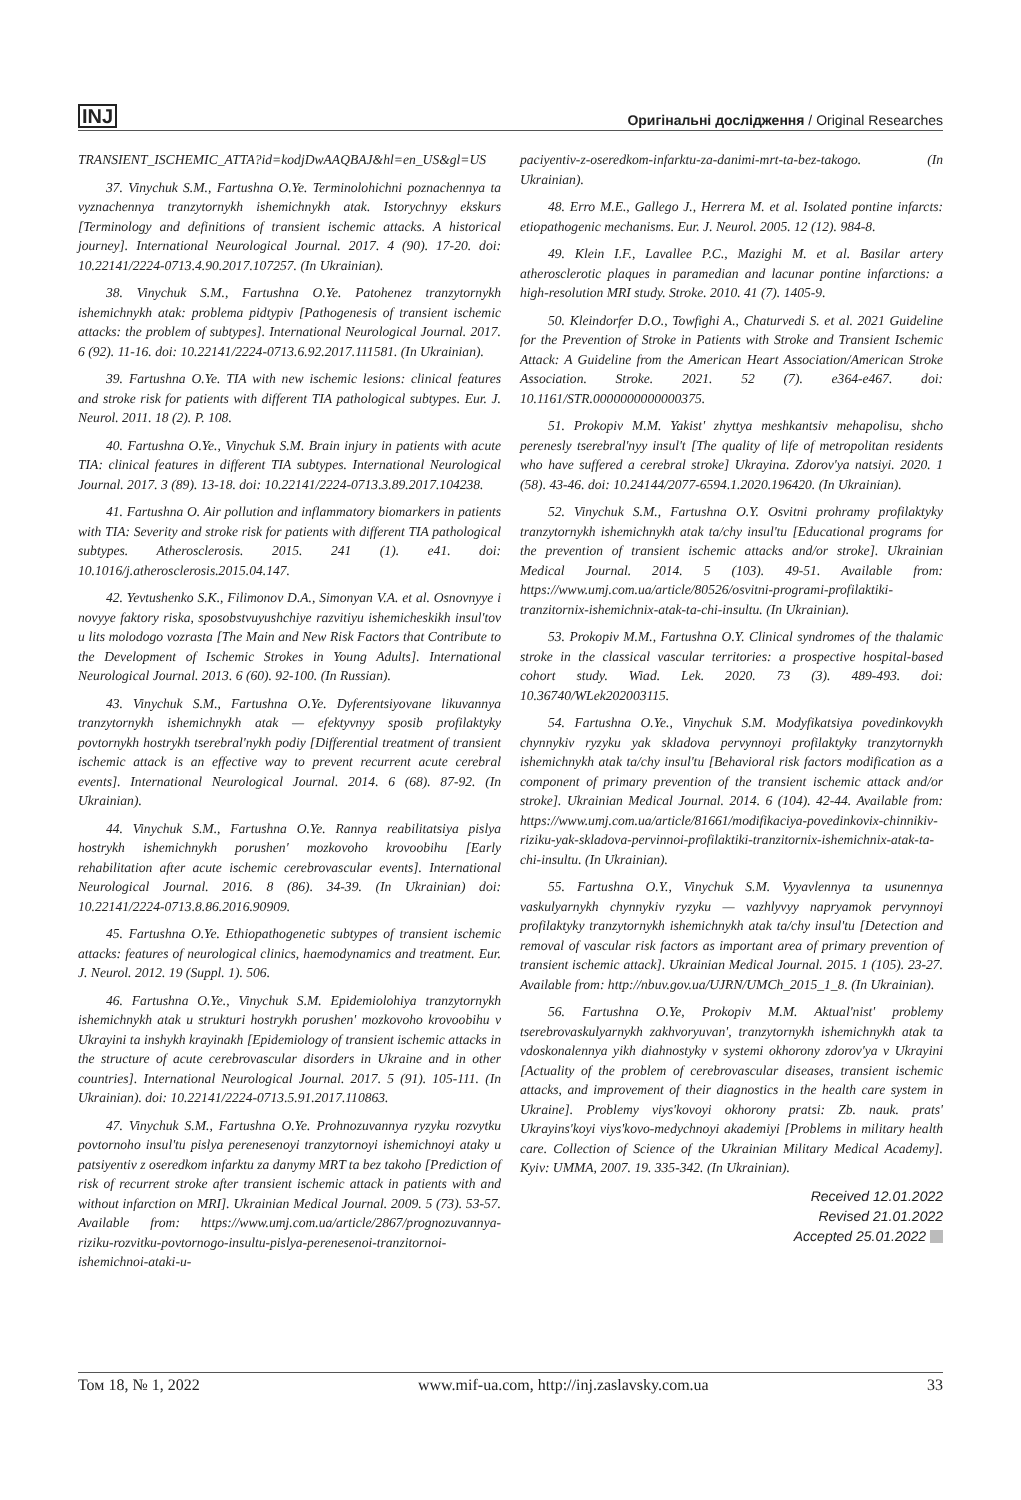INJ Оригінальні дослідження / Original Researches
TRANSIENT_ISCHEMIC_ATTA?id=kodjDwAAQBAJ&hl=en_US&gl=US
37. Vinychuk S.M., Fartushna O.Ye. Terminolohichni poznachennya ta vyznachennya tranzytornykh ishemichnykh atak. Istorychnyy ekskurs [Terminology and definitions of transient ischemic attacks. A historical journey]. International Neurological Journal. 2017. 4 (90). 17-20. doi: 10.22141/2224-0713.4.90.2017.107257. (In Ukrainian).
38. Vinychuk S.M., Fartushna O.Ye. Patohenez tranzytornykh ishemichnykh atak: problema pidtypiv [Pathogenesis of transient ischemic attacks: the problem of subtypes]. International Neurological Journal. 2017. 6 (92). 11-16. doi: 10.22141/2224-0713.6.92.2017.111581. (In Ukrainian).
39. Fartushna O.Ye. TIA with new ischemic lesions: clinical features and stroke risk for patients with different TIA pathological subtypes. Eur. J. Neurol. 2011. 18 (2). P. 108.
40. Fartushna O.Ye., Vinychuk S.M. Brain injury in patients with acute TIA: clinical features in different TIA subtypes. International Neurological Journal. 2017. 3 (89). 13-18. doi: 10.22141/2224-0713.3.89.2017.104238.
41. Fartushna O. Air pollution and inflammatory biomarkers in patients with TIA: Severity and stroke risk for patients with different TIA pathological subtypes. Atherosclerosis. 2015. 241 (1). e41. doi: 10.1016/j.atherosclerosis.2015.04.147.
42. Yevtushenko S.K., Filimonov D.A., Simonyan V.A. et al. Osnovnyye i novyye faktory riska, sposobstvuyushchiye razvitiyu ishemicheskikh insul'tov u lits molodogo vozrasta [The Main and New Risk Factors that Contribute to the Development of Ischemic Strokes in Young Adults]. International Neurological Journal. 2013. 6 (60). 92-100. (In Russian).
43. Vinychuk S.M., Fartushna O.Ye. Dyferentsiyovane likuvannya tranzytornykh ishemichnykh atak — efektyvnyy sposib profilaktyky povtornykh hostrykh tserebral'nykh podiy [Differential treatment of transient ischemic attack is an effective way to prevent recurrent acute cerebral events]. International Neurological Journal. 2014. 6 (68). 87-92. (In Ukrainian).
44. Vinychuk S.M., Fartushna O.Ye. Rannya reabilitatsiya pislya hostrykh ishemichnykh porushen' mozkovoho krovoobihu [Early rehabilitation after acute ischemic cerebrovascular events]. International Neurological Journal. 2016. 8 (86). 34-39. (In Ukrainian) doi: 10.22141/2224-0713.8.86.2016.90909.
45. Fartushna O.Ye. Ethiopathogenetic subtypes of transient ischemic attacks: features of neurological clinics, haemodynamics and treatment. Eur. J. Neurol. 2012. 19 (Suppl. 1). 506.
46. Fartushna O.Ye., Vinychuk S.M. Epidemiolohiya tranzytornykh ishemichnykh atak u strukturi hostrykh porushen' mozkovoho krovoobihu v Ukrayini ta inshykh krayinakh [Epidemiology of transient ischemic attacks in the structure of acute cerebrovascular disorders in Ukraine and in other countries]. International Neurological Journal. 2017. 5 (91). 105-111. (In Ukrainian). doi: 10.22141/2224-0713.5.91.2017.110863.
47. Vinychuk S.M., Fartushna O.Ye. Prohnozuvannya ryzyku rozvytku povtornoho insul'tu pislya perenesenoyi tranzytornoyi ishemichnoyi ataky u patsiyentiv z oseredkom infarktu za danymy MRT ta bez takoho [Prediction of risk of recurrent stroke after transient ischemic attack in patients with and without infarction on MRI]. Ukrainian Medical Journal. 2009. 5 (73). 53-57. Available from: https://www.umj.com.ua/article/2867/prognozuvannya-riziku-rozvitku-povtornogo-insultu-pislya-perenesenoi-tranzitornoi-ishemichnoi-ataki-u-
paciyentiv-z-oseredkom-infarktu-za-danimi-mrt-ta-bez-takogo. (In Ukrainian).
48. Erro M.E., Gallego J., Herrera M. et al. Isolated pontine infarcts: etiopathogenic mechanisms. Eur. J. Neurol. 2005. 12 (12). 984-8.
49. Klein I.F., Lavallee P.C., Mazighi M. et al. Basilar artery atherosclerotic plaques in paramedian and lacunar pontine infarctions: a high-resolution MRI study. Stroke. 2010. 41 (7). 1405-9.
50. Kleindorfer D.O., Towfighi A., Chaturvedi S. et al. 2021 Guideline for the Prevention of Stroke in Patients with Stroke and Transient Ischemic Attack: A Guideline from the American Heart Association/American Stroke Association. Stroke. 2021. 52 (7). e364-e467. doi: 10.1161/STR.0000000000000375.
51. Prokopiv M.M. Yakist' zhyttya meshkantsiv mehapolisu, shcho perenesly tserebral'nyy insul't [The quality of life of metropolitan residents who have suffered a cerebral stroke] Ukrayina. Zdorov'ya natsiyi. 2020. 1 (58). 43-46. doi: 10.24144/2077-6594.1.2020.196420. (In Ukrainian).
52. Vinychuk S.M., Fartushna O.Y. Osvitni prohramy profilaktyky tranzytornykh ishemichnykh atak ta/chy insul'tu [Educational programs for the prevention of transient ischemic attacks and/or stroke]. Ukrainian Medical Journal. 2014. 5 (103). 49-51. Available from: https://www.umj.com.ua/article/80526/osvitni-programi-profilaktiki-tranzitornix-ishemichnix-atak-ta-chi-insultu. (In Ukrainian).
53. Prokopiv M.M., Fartushna O.Y. Clinical syndromes of the thalamic stroke in the classical vascular territories: a prospective hospital-based cohort study. Wiad. Lek. 2020. 73 (3). 489-493. doi: 10.36740/WLek202003115.
54. Fartushna O.Ye., Vinychuk S.M. Modyfikatsiya povedinkovykh chynnykiv ryzyku yak skladova pervynnoyi profilaktyky tranzytornykh ishemichnykh atak ta/chy insul'tu [Behavioral risk factors modification as a component of primary prevention of the transient ischemic attack and/or stroke]. Ukrainian Medical Journal. 2014. 6 (104). 42-44. Available from: https://www.umj.com.ua/article/81661/modifikaciya-povedinkovix-chinnikiv-riziku-yak-skladova-pervinnoi-profilaktiki-tranzitornix-ishemichnix-atak-ta-chi-insultu. (In Ukrainian).
55. Fartushna O.Y., Vinychuk S.M. Vyyavlennya ta usunennya vaskulyarnykh chynnykiv ryzyku — vazhlyvyy napryamok pervynnoyi profilaktyky tranzytornykh ishemichnykh atak ta/chy insul'tu [Detection and removal of vascular risk factors as important area of primary prevention of transient ischemic attack]. Ukrainian Medical Journal. 2015. 1 (105). 23-27. Available from: http://nbuv.gov.ua/UJRN/UMCh_2015_1_8. (In Ukrainian).
56. Fartushna O.Ye, Prokopiv M.M. Aktual'nist' problemy tserebrovaskulyarnykh zakhvoryuvan', tranzytornykh ishemichnykh atak ta vdoskonalennya yikh diahnostyky v systemi okhorony zdorov'ya v Ukrayini [Actuality of the problem of cerebrovascular diseases, transient ischemic attacks, and improvement of their diagnostics in the health care system in Ukraine]. Problemy viys'kovoyi okhorony pratsi: Zb. nauk. prats' Ukrayins'koyi viys'kovo-medychnoyi akademiyi [Problems in military health care. Collection of Science of the Ukrainian Military Medical Academy]. Kyiv: UMMA, 2007. 19. 335-342. (In Ukrainian).
Received 12.01.2022
Revised 21.01.2022
Accepted 25.01.2022
Том 18, № 1, 2022 www.mif-ua.com, http://inj.zaslavsky.com.ua 33